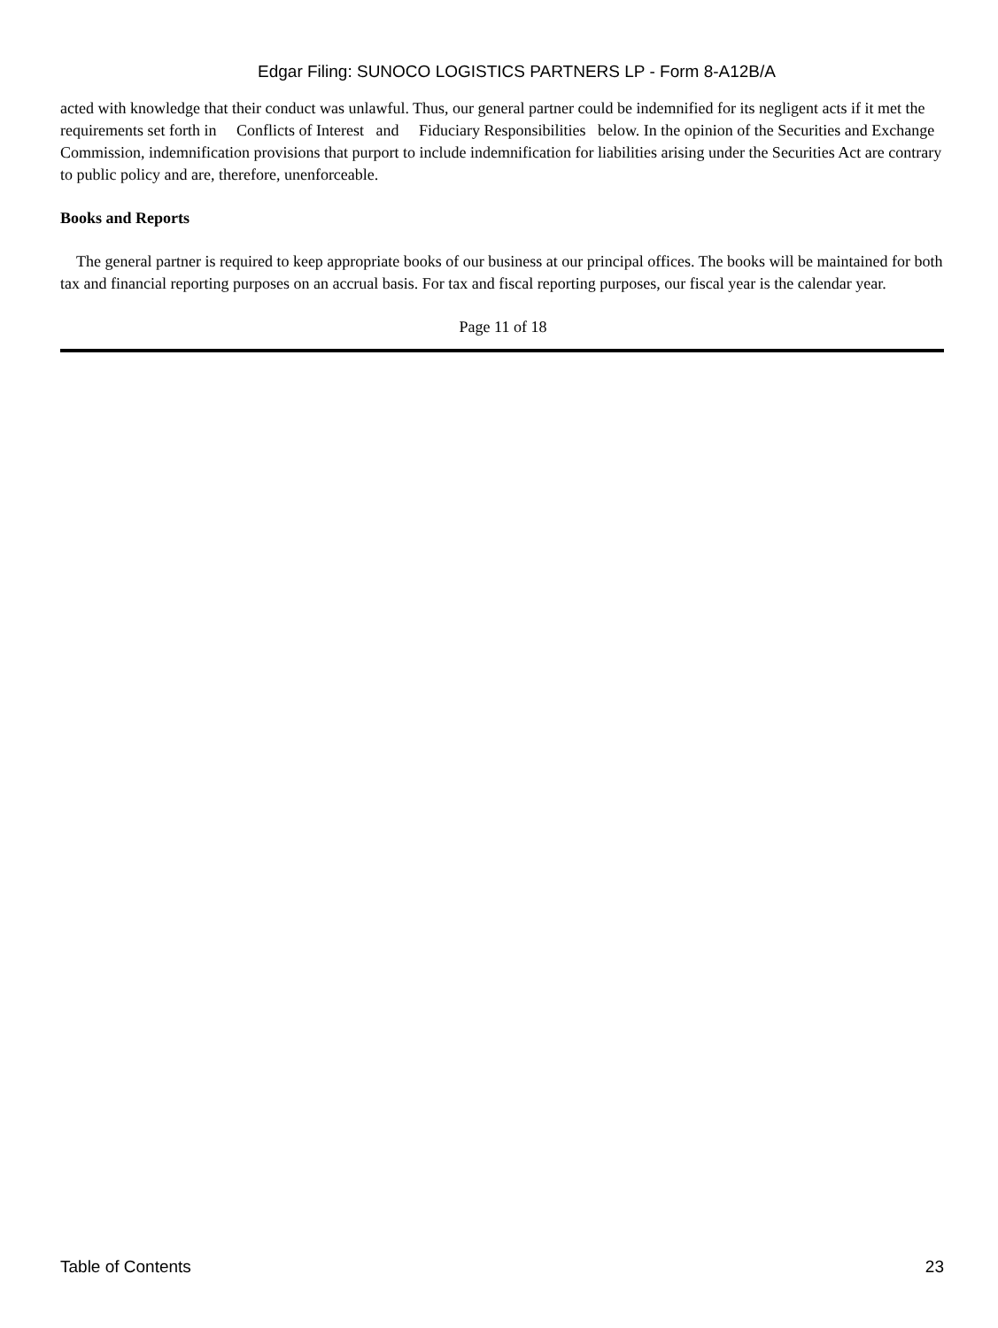Edgar Filing: SUNOCO LOGISTICS PARTNERS LP - Form 8-A12B/A
acted with knowledge that their conduct was unlawful. Thus, our general partner could be indemnified for its negligent acts if it met the requirements set forth in Conflicts of Interest and Fiduciary Responsibilities below. In the opinion of the Securities and Exchange Commission, indemnification provisions that purport to include indemnification for liabilities arising under the Securities Act are contrary to public policy and are, therefore, unenforceable.
Books and Reports
The general partner is required to keep appropriate books of our business at our principal offices. The books will be maintained for both tax and financial reporting purposes on an accrual basis. For tax and fiscal reporting purposes, our fiscal year is the calendar year.
Page 11 of 18
Table of Contents 23